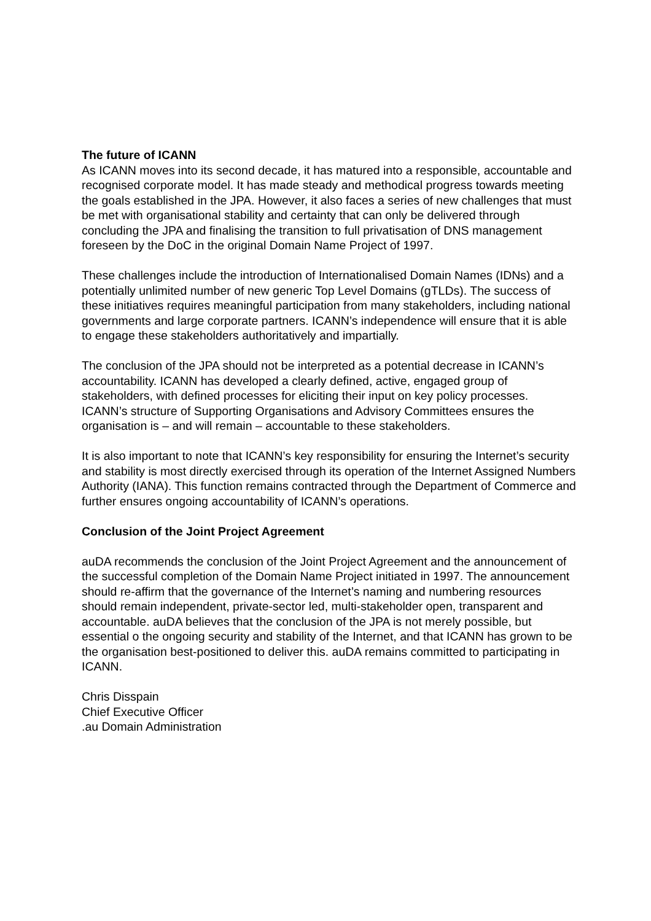The future of ICANN
As ICANN moves into its second decade, it has matured into a responsible, accountable and recognised corporate model. It has made steady and methodical progress towards meeting the goals established in the JPA. However, it also faces a series of new challenges that must be met with organisational stability and certainty that can only be delivered through concluding the JPA and finalising the transition to full privatisation of DNS management foreseen by the DoC in the original Domain Name Project of 1997.
These challenges include the introduction of Internationalised Domain Names (IDNs) and a potentially unlimited number of new generic Top Level Domains (gTLDs). The success of these initiatives requires meaningful participation from many stakeholders, including national governments and large corporate partners. ICANN’s independence will ensure that it is able to engage these stakeholders authoritatively and impartially.
The conclusion of the JPA should not be interpreted as a potential decrease in ICANN’s accountability. ICANN has developed a clearly defined, active, engaged group of stakeholders, with defined processes for eliciting their input on key policy processes. ICANN’s structure of Supporting Organisations and Advisory Committees ensures the organisation is – and will remain – accountable to these stakeholders.
It is also important to note that ICANN’s key responsibility for ensuring the Internet’s security and stability is most directly exercised through its operation of the Internet Assigned Numbers Authority (IANA). This function remains contracted through the Department of Commerce and further ensures ongoing accountability of ICANN’s operations.
Conclusion of the Joint Project Agreement
auDA recommends the conclusion of the Joint Project Agreement and the announcement of the successful completion of the Domain Name Project initiated in 1997. The announcement should re-affirm that the governance of the Internet’s naming and numbering resources should remain independent, private-sector led, multi-stakeholder open, transparent and accountable. auDA believes that the conclusion of the JPA is not merely possible, but essential o the ongoing security and stability of the Internet, and that ICANN has grown to be the organisation best-positioned to deliver this. auDA remains committed to participating in ICANN.
Chris Disspain
Chief Executive Officer
.au Domain Administration